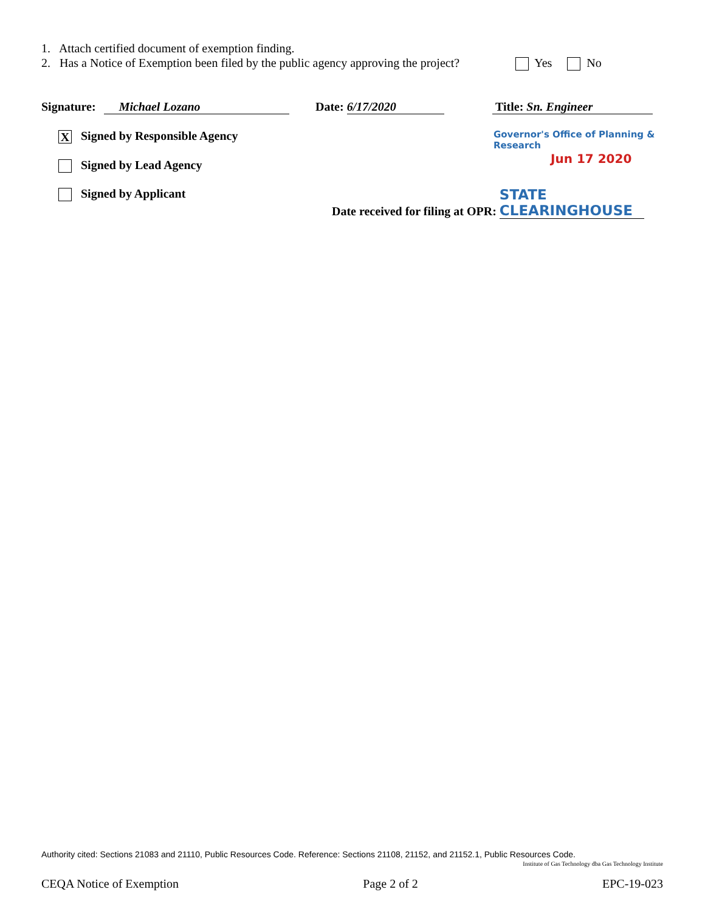1. Attach certified document of exemption finding.
2. Has a Notice of Exemption been filed by the public agency approving the project? Yes No
Signature: Michael Lozano Date: 6/17/2020 Title: Sn. Engineer
X Signed by Responsible Agency Governor's Office of Planning & Research
Signed by Lead Agency Jun 17 2020
Signed by Applicant Date received for filing at OPR: STATE CLEARINGHOUSE
Authority cited: Sections 21083 and 21110, Public Resources Code. Reference: Sections 21108, 21152, and 21152.1, Public Resources Code.
Institute of Gas Technology dba Gas Technology Institute
CEQA Notice of Exemption Page 2 of 2 EPC-19-023